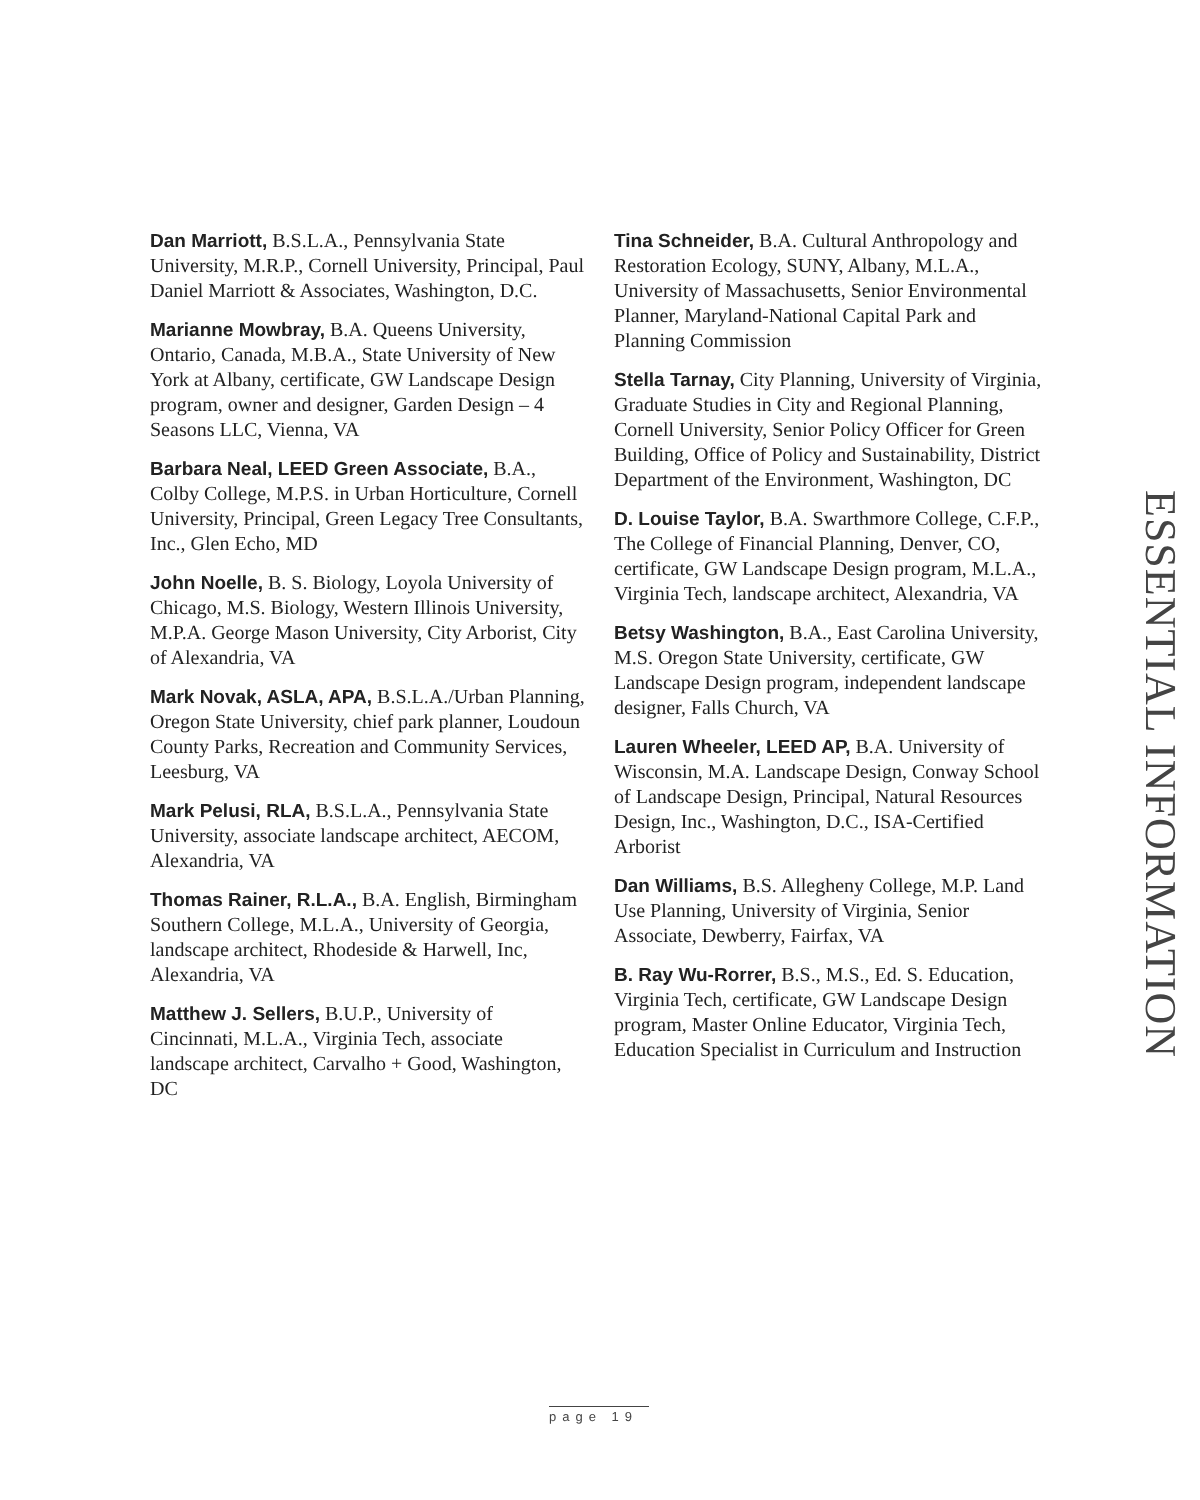Dan Marriott, B.S.L.A., Pennsylvania State University, M.R.P., Cornell University, Principal, Paul Daniel Marriott & Associates, Washington, D.C.
Marianne Mowbray, B.A. Queens University, Ontario, Canada, M.B.A., State University of New York at Albany, certificate, GW Landscape Design program, owner and designer, Garden Design – 4 Seasons LLC, Vienna, VA
Barbara Neal, LEED Green Associate, B.A., Colby College, M.P.S. in Urban Horticulture, Cornell University, Principal, Green Legacy Tree Consultants, Inc., Glen Echo, MD
John Noelle, B. S. Biology, Loyola University of Chicago, M.S. Biology, Western Illinois University, M.P.A. George Mason University, City Arborist, City of Alexandria, VA
Mark Novak, ASLA, APA, B.S.L.A./Urban Planning, Oregon State University, chief park planner, Loudoun County Parks, Recreation and Community Services, Leesburg, VA
Mark Pelusi, RLA, B.S.L.A., Pennsylvania State University, associate landscape architect, AECOM, Alexandria, VA
Thomas Rainer, R.L.A., B.A. English, Birmingham Southern College, M.L.A., University of Georgia, landscape architect, Rhodeside & Harwell, Inc, Alexandria, VA
Matthew J. Sellers, B.U.P., University of Cincinnati, M.L.A., Virginia Tech, associate landscape architect, Carvalho + Good, Washington, DC
Tina Schneider, B.A. Cultural Anthropology and Restoration Ecology, SUNY, Albany, M.L.A., University of Massachusetts, Senior Environmental Planner, Maryland-National Capital Park and Planning Commission
Stella Tarnay, City Planning, University of Virginia, Graduate Studies in City and Regional Planning, Cornell University, Senior Policy Officer for Green Building, Office of Policy and Sustainability, District Department of the Environment, Washington, DC
D. Louise Taylor, B.A. Swarthmore College, C.F.P., The College of Financial Planning, Denver, CO, certificate, GW Landscape Design program, M.L.A., Virginia Tech, landscape architect, Alexandria, VA
Betsy Washington, B.A., East Carolina University, M.S. Oregon State University, certificate, GW Landscape Design program, independent landscape designer, Falls Church, VA
Lauren Wheeler, LEED AP, B.A. University of Wisconsin, M.A. Landscape Design, Conway School of Landscape Design, Principal, Natural Resources Design, Inc., Washington, D.C., ISA-Certified Arborist
Dan Williams, B.S. Allegheny College, M.P. Land Use Planning, University of Virginia, Senior Associate, Dewberry, Fairfax, VA
B. Ray Wu-Rorrer, B.S., M.S., Ed. S. Education, Virginia Tech, certificate, GW Landscape Design program, Master Online Educator, Virginia Tech, Education Specialist in Curriculum and Instruction
ESSENTIAL INFORMATION
page 19